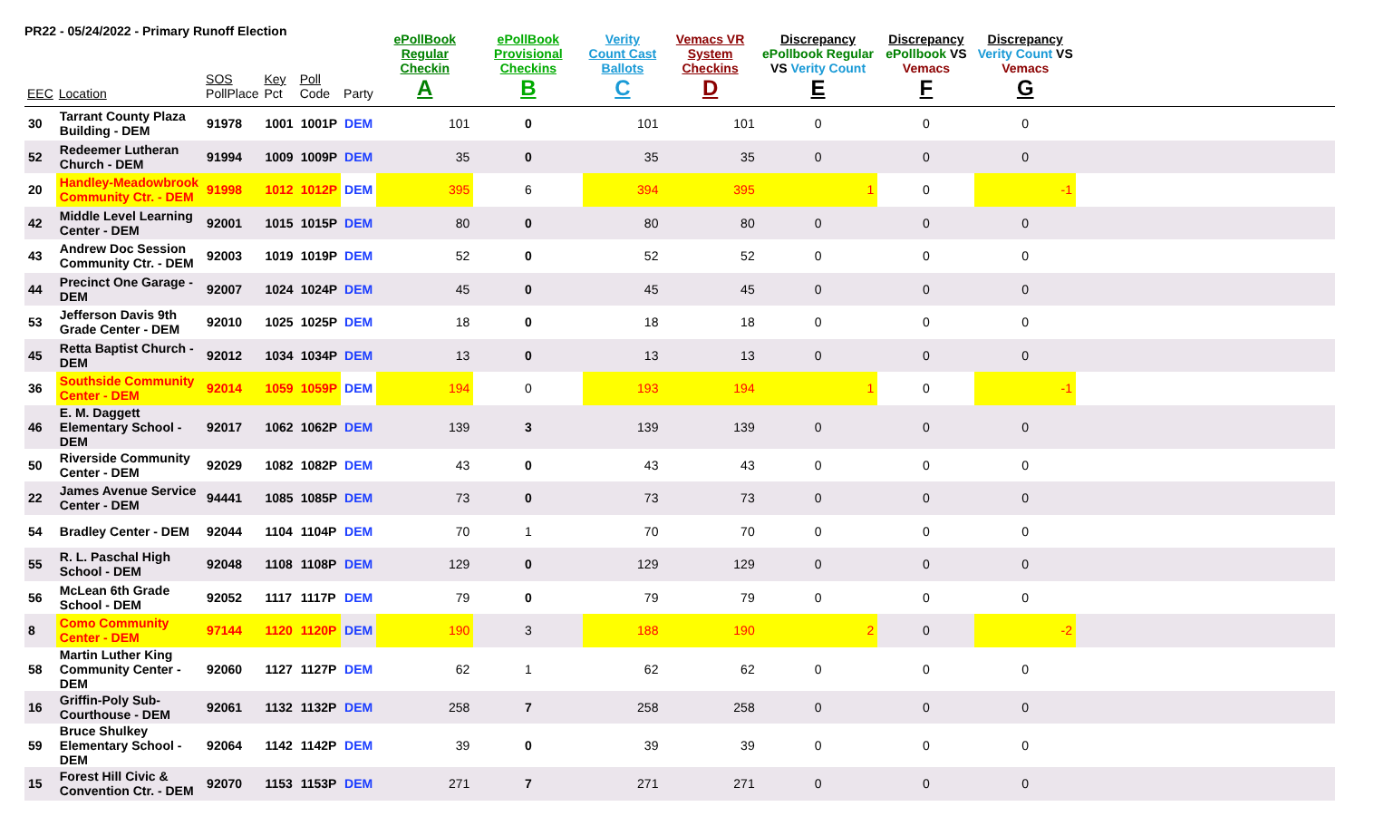PR22 - 05/24/2022 - Primary Runoff Election
| EEC | Location | SOS PollPlace | Key Pct | Poll Code | Party | ePollBook Regular Checkin A | ePollBook Provisional Checkins B | Verity Count Cast Ballots C | Vemacs VR System Checkins D | Discrepancy ePollbook Regular VS Verity Count E | Discrepancy ePollbook VS Vemacs F | Discrepancy Verity Count VS Vemacs G | |
| --- | --- | --- | --- | --- | --- | --- | --- | --- | --- | --- | --- | --- | --- |
| 30 | Tarrant County Plaza Building - DEM | 91978 | 1001 | 1001P | DEM | 101 | 0 | 101 | 101 | 0 | 0 | 0 | |
| 52 | Redeemer Lutheran Church - DEM | 91994 | 1009 | 1009P | DEM | 35 | 0 | 35 | 35 | 0 | 0 | 0 | |
| 20 | Handley-Meadowbrook Community Ctr. - DEM | 91998 | 1012 | 1012P | DEM | 395 | 6 | 394 | 395 | 1 | 0 | -1 | |
| 42 | Middle Level Learning Center - DEM | 92001 | 1015 | 1015P | DEM | 80 | 0 | 80 | 80 | 0 | 0 | 0 | |
| 43 | Andrew Doc Session Community Ctr. - DEM | 92003 | 1019 | 1019P | DEM | 52 | 0 | 52 | 52 | 0 | 0 | 0 | |
| 44 | Precinct One Garage - DEM | 92007 | 1024 | 1024P | DEM | 45 | 0 | 45 | 45 | 0 | 0 | 0 | |
| 53 | Jefferson Davis 9th Grade Center - DEM | 92010 | 1025 | 1025P | DEM | 18 | 0 | 18 | 18 | 0 | 0 | 0 | |
| 45 | Retta Baptist Church - DEM | 92012 | 1034 | 1034P | DEM | 13 | 0 | 13 | 13 | 0 | 0 | 0 | |
| 36 | Southside Community Center - DEM | 92014 | 1059 | 1059P | DEM | 194 | 0 | 193 | 194 | 1 | 0 | -1 | |
| 46 | E. M. Daggett Elementary School - DEM | 92017 | 1062 | 1062P | DEM | 139 | 3 | 139 | 139 | 0 | 0 | 0 | |
| 50 | Riverside Community Center - DEM | 92029 | 1082 | 1082P | DEM | 43 | 0 | 43 | 43 | 0 | 0 | 0 | |
| 22 | James Avenue Service Center - DEM | 94441 | 1085 | 1085P | DEM | 73 | 0 | 73 | 73 | 0 | 0 | 0 | |
| 54 | Bradley Center - DEM | 92044 | 1104 | 1104P | DEM | 70 | 1 | 70 | 70 | 0 | 0 | 0 | |
| 55 | R. L. Paschal High School - DEM | 92048 | 1108 | 1108P | DEM | 129 | 0 | 129 | 129 | 0 | 0 | 0 | |
| 56 | McLean 6th Grade School - DEM | 92052 | 1117 | 1117P | DEM | 79 | 0 | 79 | 79 | 0 | 0 | 0 | |
| 8 | Como Community Center - DEM | 97144 | 1120 | 1120P | DEM | 190 | 3 | 188 | 190 | 2 | 0 | -2 | |
| 58 | Martin Luther King Community Center - DEM | 92060 | 1127 | 1127P | DEM | 62 | 1 | 62 | 62 | 0 | 0 | 0 | |
| 16 | Griffin-Poly Sub-Courthouse - DEM | 92061 | 1132 | 1132P | DEM | 258 | 7 | 258 | 258 | 0 | 0 | 0 | |
| 59 | Bruce Shulkey Elementary School - DEM | 92064 | 1142 | 1142P | DEM | 39 | 0 | 39 | 39 | 0 | 0 | 0 | |
| 15 | Forest Hill Civic & Convention Ctr. - DEM | 92070 | 1153 | 1153P | DEM | 271 | 7 | 271 | 271 | 0 | 0 | 0 | |